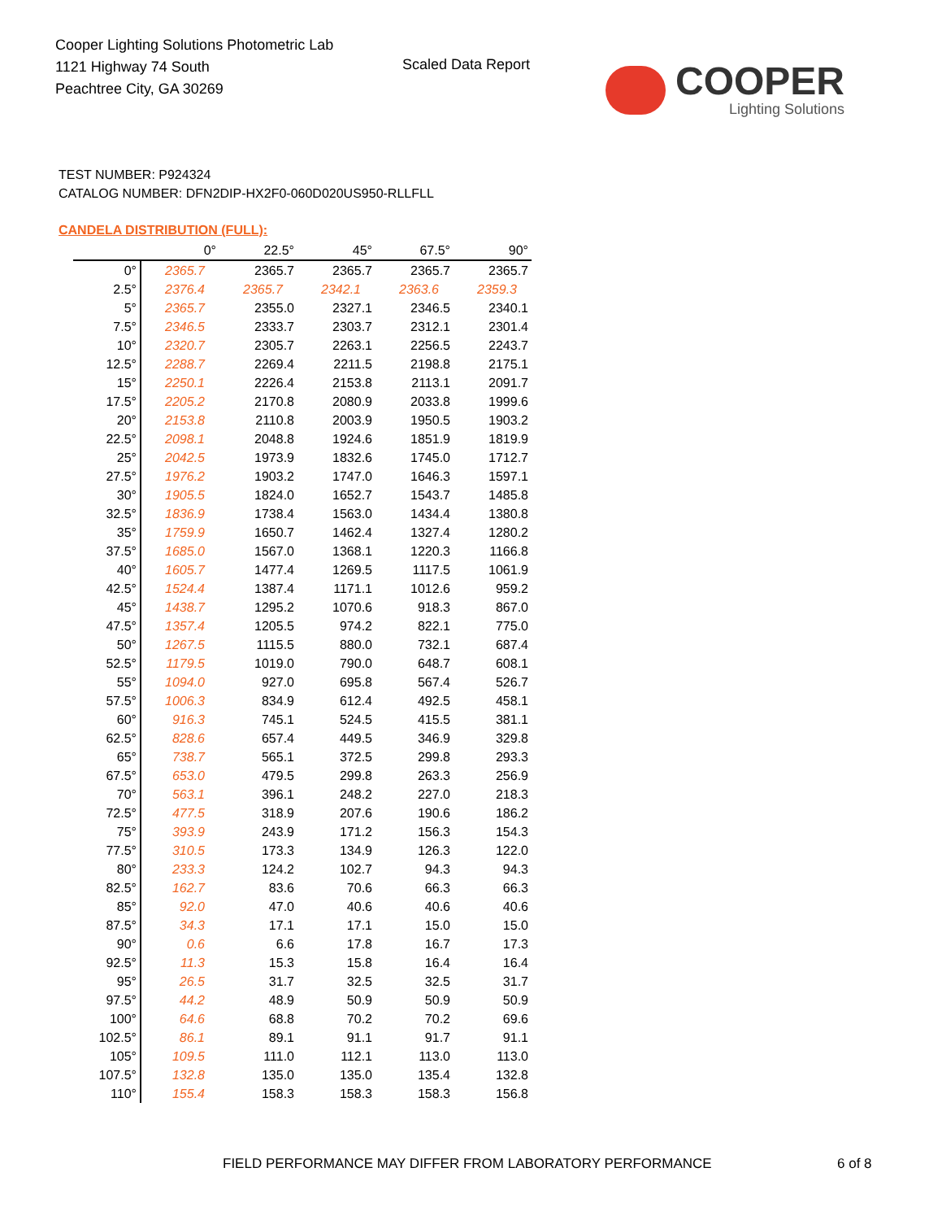Cooper Lighting Solutions Photometric Lab
1121 Highway 74 South
Peachtree City, GA 30269
Scaled Data Report COOPER
Lighting Solutions
TEST NUMBER: P924324
CATALOG NUMBER: DFN2DIP-HX2F0-060D020US950-RLLFLL
CANDELA DISTRIBUTION (FULL):
| | 0° | 22.5° | 45° | 67.5° | 90° |
| --- | --- | --- | --- | --- | --- |
| 0° | 2365.7 | 2365.7 | 2365.7 | 2365.7 | 2365.7 |
| 2.5° | 2376.4 | 2365.7 | 2342.1 | 2363.6 | 2359.3 |
| 5° | 2365.7 | 2355.0 | 2327.1 | 2346.5 | 2340.1 |
| 7.5° | 2346.5 | 2333.7 | 2303.7 | 2312.1 | 2301.4 |
| 10° | 2320.7 | 2305.7 | 2263.1 | 2256.5 | 2243.7 |
| 12.5° | 2288.7 | 2269.4 | 2211.5 | 2198.8 | 2175.1 |
| 15° | 2250.1 | 2226.4 | 2153.8 | 2113.1 | 2091.7 |
| 17.5° | 2205.2 | 2170.8 | 2080.9 | 2033.8 | 1999.6 |
| 20° | 2153.8 | 2110.8 | 2003.9 | 1950.5 | 1903.2 |
| 22.5° | 2098.1 | 2048.8 | 1924.6 | 1851.9 | 1819.9 |
| 25° | 2042.5 | 1973.9 | 1832.6 | 1745.0 | 1712.7 |
| 27.5° | 1976.2 | 1903.2 | 1747.0 | 1646.3 | 1597.1 |
| 30° | 1905.5 | 1824.0 | 1652.7 | 1543.7 | 1485.8 |
| 32.5° | 1836.9 | 1738.4 | 1563.0 | 1434.4 | 1380.8 |
| 35° | 1759.9 | 1650.7 | 1462.4 | 1327.4 | 1280.2 |
| 37.5° | 1685.0 | 1567.0 | 1368.1 | 1220.3 | 1166.8 |
| 40° | 1605.7 | 1477.4 | 1269.5 | 1117.5 | 1061.9 |
| 42.5° | 1524.4 | 1387.4 | 1171.1 | 1012.6 | 959.2 |
| 45° | 1438.7 | 1295.2 | 1070.6 | 918.3 | 867.0 |
| 47.5° | 1357.4 | 1205.5 | 974.2 | 822.1 | 775.0 |
| 50° | 1267.5 | 1115.5 | 880.0 | 732.1 | 687.4 |
| 52.5° | 1179.5 | 1019.0 | 790.0 | 648.7 | 608.1 |
| 55° | 1094.0 | 927.0 | 695.8 | 567.4 | 526.7 |
| 57.5° | 1006.3 | 834.9 | 612.4 | 492.5 | 458.1 |
| 60° | 916.3 | 745.1 | 524.5 | 415.5 | 381.1 |
| 62.5° | 828.6 | 657.4 | 449.5 | 346.9 | 329.8 |
| 65° | 738.7 | 565.1 | 372.5 | 299.8 | 293.3 |
| 67.5° | 653.0 | 479.5 | 299.8 | 263.3 | 256.9 |
| 70° | 563.1 | 396.1 | 248.2 | 227.0 | 218.3 |
| 72.5° | 477.5 | 318.9 | 207.6 | 190.6 | 186.2 |
| 75° | 393.9 | 243.9 | 171.2 | 156.3 | 154.3 |
| 77.5° | 310.5 | 173.3 | 134.9 | 126.3 | 122.0 |
| 80° | 233.3 | 124.2 | 102.7 | 94.3 | 94.3 |
| 82.5° | 162.7 | 83.6 | 70.6 | 66.3 | 66.3 |
| 85° | 92.0 | 47.0 | 40.6 | 40.6 | 40.6 |
| 87.5° | 34.3 | 17.1 | 17.1 | 15.0 | 15.0 |
| 90° | 0.6 | 6.6 | 17.8 | 16.7 | 17.3 |
| 92.5° | 11.3 | 15.3 | 15.8 | 16.4 | 16.4 |
| 95° | 26.5 | 31.7 | 32.5 | 32.5 | 31.7 |
| 97.5° | 44.2 | 48.9 | 50.9 | 50.9 | 50.9 |
| 100° | 64.6 | 68.8 | 70.2 | 70.2 | 69.6 |
| 102.5° | 86.1 | 89.1 | 91.1 | 91.7 | 91.1 |
| 105° | 109.5 | 111.0 | 112.1 | 113.0 | 113.0 |
| 107.5° | 132.8 | 135.0 | 135.0 | 135.4 | 132.8 |
| 110° | 155.4 | 158.3 | 158.3 | 158.3 | 156.8 |
FIELD PERFORMANCE MAY DIFFER FROM LABORATORY PERFORMANCE
6 of 8